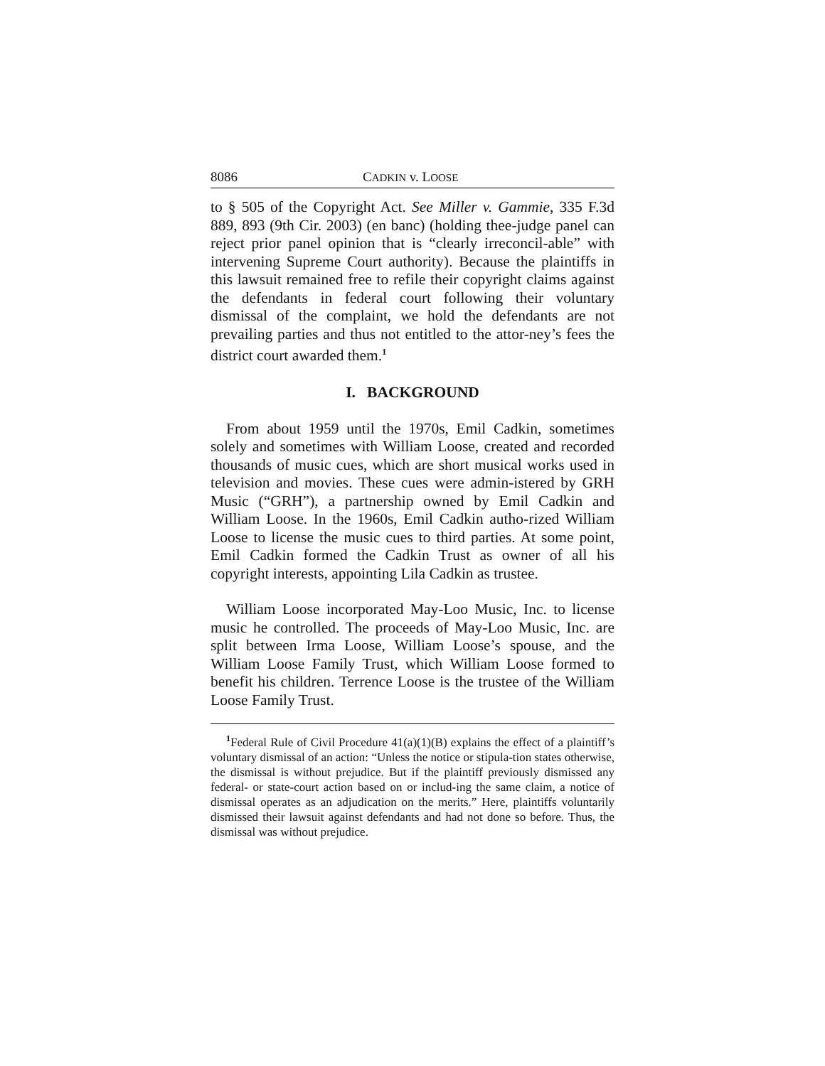8086 CADKIN v. LOOSE
to § 505 of the Copyright Act. See Miller v. Gammie, 335 F.3d 889, 893 (9th Cir. 2003) (en banc) (holding thee-judge panel can reject prior panel opinion that is “clearly irreconcil-able” with intervening Supreme Court authority). Because the plaintiffs in this lawsuit remained free to refile their copyright claims against the defendants in federal court following their voluntary dismissal of the complaint, we hold the defendants are not prevailing parties and thus not entitled to the attor-ney’s fees the district court awarded them.<sup>1</sup>
I. BACKGROUND
From about 1959 until the 1970s, Emil Cadkin, sometimes solely and sometimes with William Loose, created and recorded thousands of music cues, which are short musical works used in television and movies. These cues were admin-istered by GRH Music (“GRH”), a partnership owned by Emil Cadkin and William Loose. In the 1960s, Emil Cadkin autho-rized William Loose to license the music cues to third parties. At some point, Emil Cadkin formed the Cadkin Trust as owner of all his copyright interests, appointing Lila Cadkin as trustee.
William Loose incorporated May-Loo Music, Inc. to license music he controlled. The proceeds of May-Loo Music, Inc. are split between Irma Loose, William Loose’s spouse, and the William Loose Family Trust, which William Loose formed to benefit his children. Terrence Loose is the trustee of the William Loose Family Trust.
<sup>1</sup> Federal Rule of Civil Procedure 41(a)(1)(B) explains the effect of a plaintiff’s voluntary dismissal of an action: “Unless the notice or stipula-tion states otherwise, the dismissal is without prejudice. But if the plaintiff previously dismissed any federal- or state-court action based on or includ-ing the same claim, a notice of dismissal operates as an adjudication on the merits.” Here, plaintiffs voluntarily dismissed their lawsuit against defendants and had not done so before. Thus, the dismissal was without prejudice.